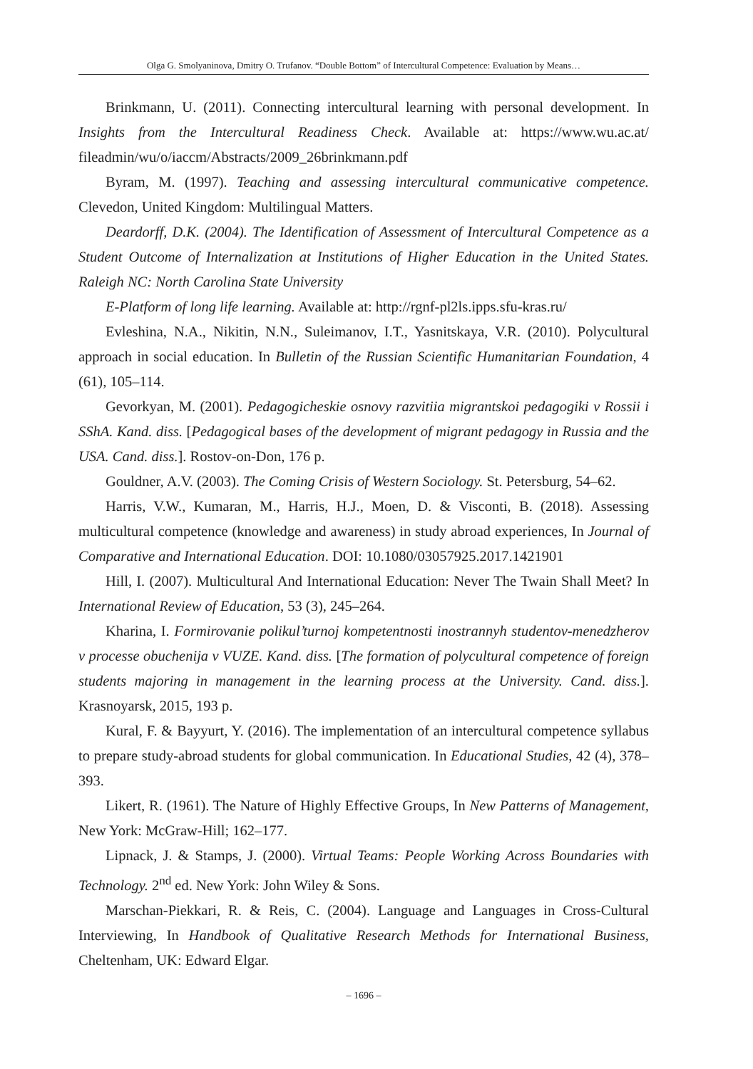Olga G. Smolyaninova, Dmitry O. Trufanov. “Double Bottom” of Intercultural Competence: Evaluation by Means…
Brinkmann, U. (2011). Connecting intercultural learning with personal development. In Insights from the Intercultural Readiness Check. Available at: https://www.wu.ac.at/ fileadmin/wu/o/iaccm/Abstracts/2009_26brinkmann.pdf
Byram, M. (1997). Teaching and assessing intercultural communicative competence. Clevedon, United Kingdom: Multilingual Matters.
Deardorff, D.K. (2004). The Identification of Assessment of Intercultural Competence as a Student Outcome of Internalization at Institutions of Higher Education in the United States. Raleigh NC: North Carolina State University
E-Platform of long life learning. Available at: http://rgnf-pl2ls.ipps.sfu-kras.ru/
Evleshina, N.A., Nikitin, N.N., Suleimanov, I.T., Yasnitskaya, V.R. (2010). Polycultural approach in social education. In Bulletin of the Russian Scientific Humanitarian Foundation, 4 (61), 105–114.
Gevorkyan, M. (2001). Pedagogicheskie osnovy razvitiia migrantskoi pedagogiki v Rossii i SShA. Kand. diss. [Pedagogical bases of the development of migrant pedagogy in Russia and the USA. Cand. diss.]. Rostov-on-Don, 176 p.
Gouldner, A.V. (2003). The Coming Crisis of Western Sociology. St. Petersburg, 54–62.
Harris, V.W., Kumaran, M., Harris, H.J., Moen, D. & Visconti, B. (2018). Assessing multicultural competence (knowledge and awareness) in study abroad experiences, In Journal of Comparative and International Education. DOI: 10.1080/03057925.2017.1421901
Hill, I. (2007). Multicultural And International Education: Never The Twain Shall Meet? In International Review of Education, 53 (3), 245–264.
Kharina, I. Formirovanie polikul’turnoj kompetentnosti inostrannyh studentov-menedzherov v processe obuchenija v VUZE. Kand. diss. [The formation of polycultural competence of foreign students majoring in management in the learning process at the University. Cand. diss.]. Krasnoyarsk, 2015, 193 p.
Kural, F. & Bayyurt, Y. (2016). The implementation of an intercultural competence syllabus to prepare study-abroad students for global communication. In Educational Studies, 42 (4), 378–393.
Likert, R. (1961). The Nature of Highly Effective Groups, In New Patterns of Management, New York: McGraw-Hill; 162–177.
Lipnack, J. & Stamps, J. (2000). Virtual Teams: People Working Across Boundaries with Technology. 2<sup>nd</sup> ed. New York: John Wiley & Sons.
Marschan-Piekkari, R. & Reis, C. (2004). Language and Languages in Cross-Cultural Interviewing, In Handbook of Qualitative Research Methods for International Business, Cheltenham, UK: Edward Elgar.
– 1696 –